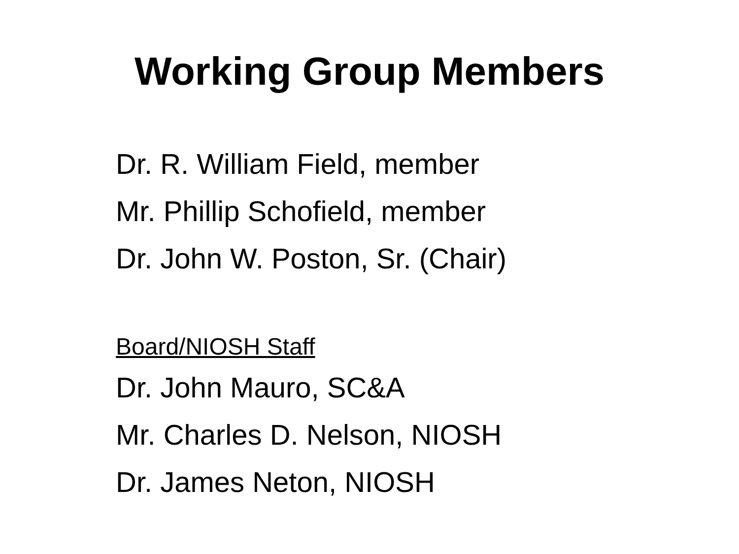Working Group Members
Dr. R. William Field, member
Mr. Phillip Schofield, member
Dr. John W. Poston, Sr. (Chair)
Board/NIOSH Staff
Dr. John Mauro, SC&A
Mr. Charles D. Nelson, NIOSH
Dr. James Neton, NIOSH